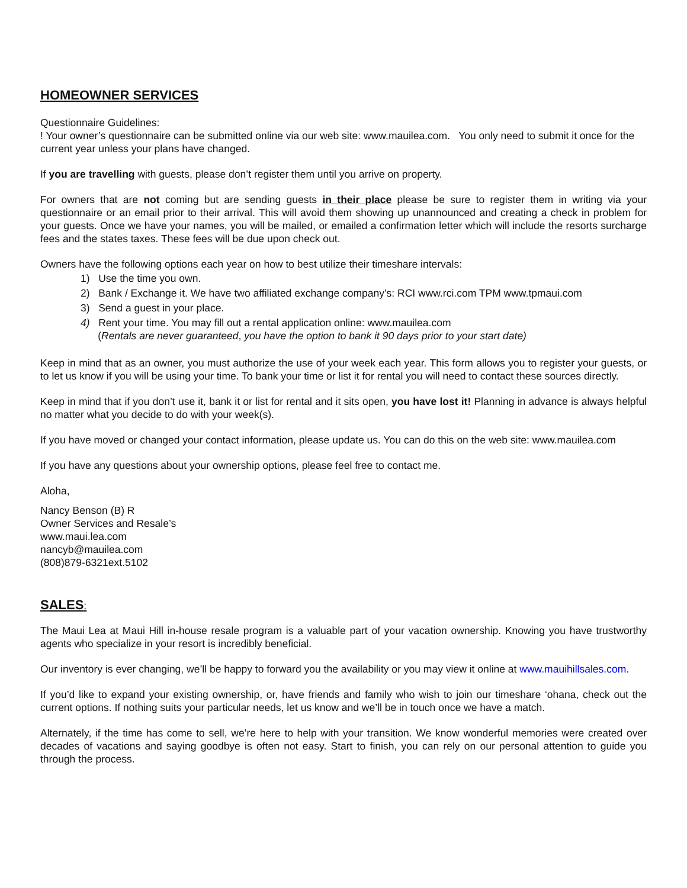HOMEOWNER SERVICES
Questionnaire Guidelines:
! Your owner’s questionnaire can be submitted online via our web site: www.mauilea.com. You only need to submit it once for the current year unless your plans have changed.
If you are travelling with guests, please don’t register them until you arrive on property.
For owners that are not coming but are sending guests in their place please be sure to register them in writing via your questionnaire or an email prior to their arrival. This will avoid them showing up unannounced and creating a check in problem for your guests. Once we have your names, you will be mailed, or emailed a confirmation letter which will include the resorts surcharge fees and the states taxes. These fees will be due upon check out.
Owners have the following options each year on how to best utilize their timeshare intervals:
1) Use the time you own.
2) Bank / Exchange it. We have two affiliated exchange company’s: RCI www.rci.com TPM www.tpmaui.com
3) Send a guest in your place.
4) Rent your time. You may fill out a rental application online: www.mauilea.com
(Rentals are never guaranteed, you have the option to bank it 90 days prior to your start date)
Keep in mind that as an owner, you must authorize the use of your week each year. This form allows you to register your guests, or to let us know if you will be using your time. To bank your time or list it for rental you will need to contact these sources directly.
Keep in mind that if you don’t use it, bank it or list for rental and it sits open, you have lost it! Planning in advance is always helpful no matter what you decide to do with your week(s).
If you have moved or changed your contact information, please update us. You can do this on the web site: www.mauilea.com
If you have any questions about your ownership options, please feel free to contact me.
Aloha,
Nancy Benson (B) R
Owner Services and Resale’s
www.maui.lea.com
nancyb@mauilea.com
(808)879-6321ext.5102
SALES:
The Maui Lea at Maui Hill in-house resale program is a valuable part of your vacation ownership. Knowing you have trustworthy agents who specialize in your resort is incredibly beneficial.
Our inventory is ever changing, we’ll be happy to forward you the availability or you may view it online at www.mauihillsales.com.
If you’d like to expand your existing ownership, or, have friends and family who wish to join our timeshare ‘ohana, check out the current options. If nothing suits your particular needs, let us know and we’ll be in touch once we have a match.
Alternately, if the time has come to sell, we’re here to help with your transition. We know wonderful memories were created over decades of vacations and saying goodbye is often not easy. Start to finish, you can rely on our personal attention to guide you through the process.